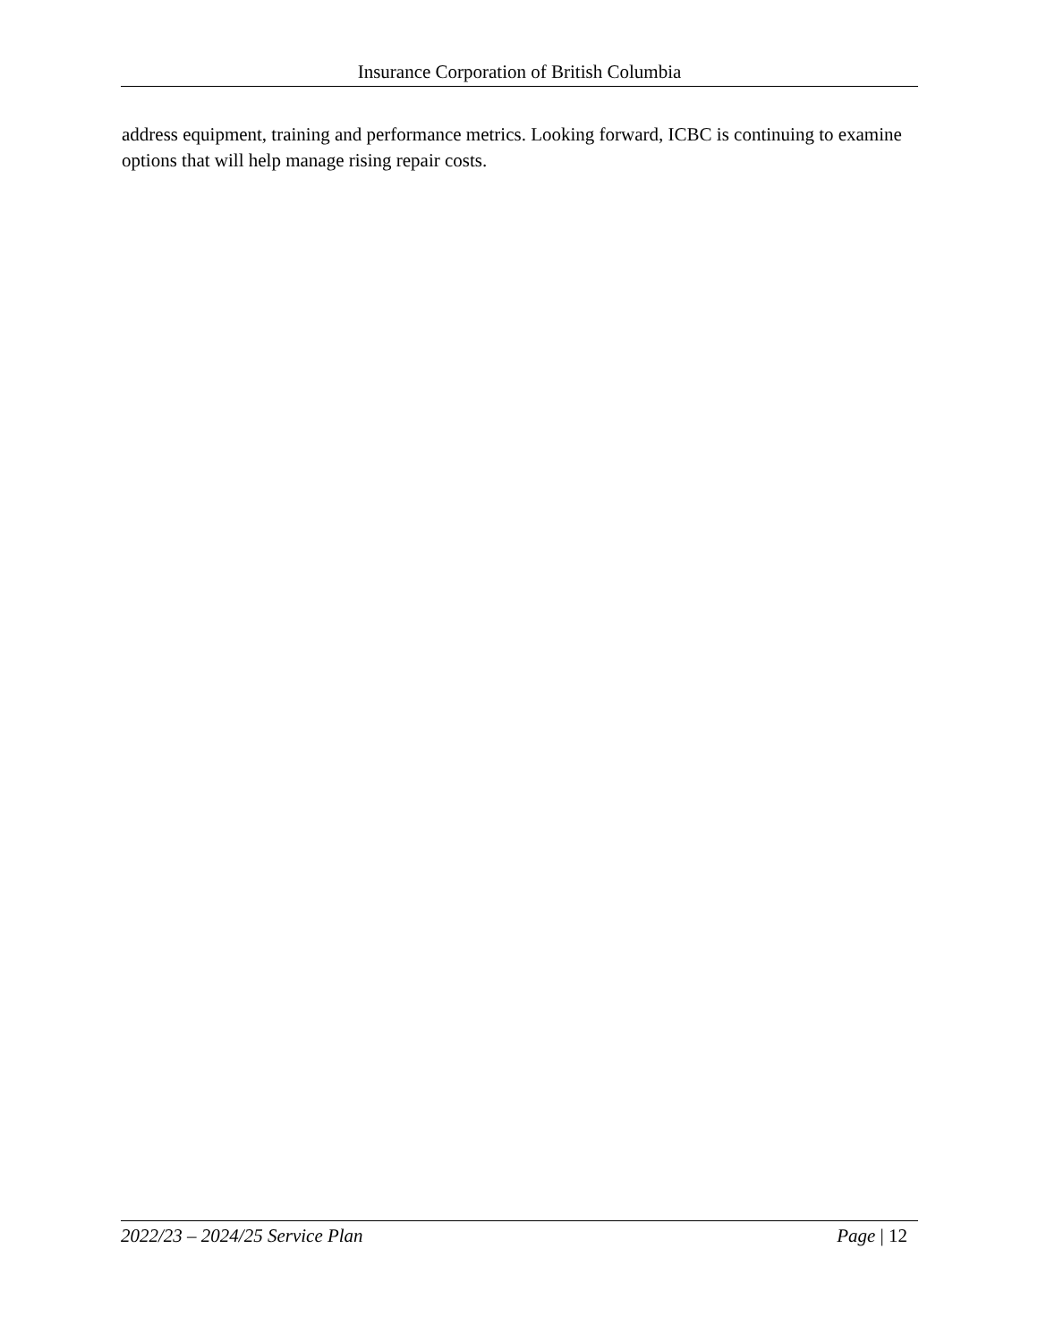Insurance Corporation of British Columbia
address equipment, training and performance metrics. Looking forward, ICBC is continuing to examine options that will help manage rising repair costs.
2022/23 – 2024/25 Service Plan Page | 12